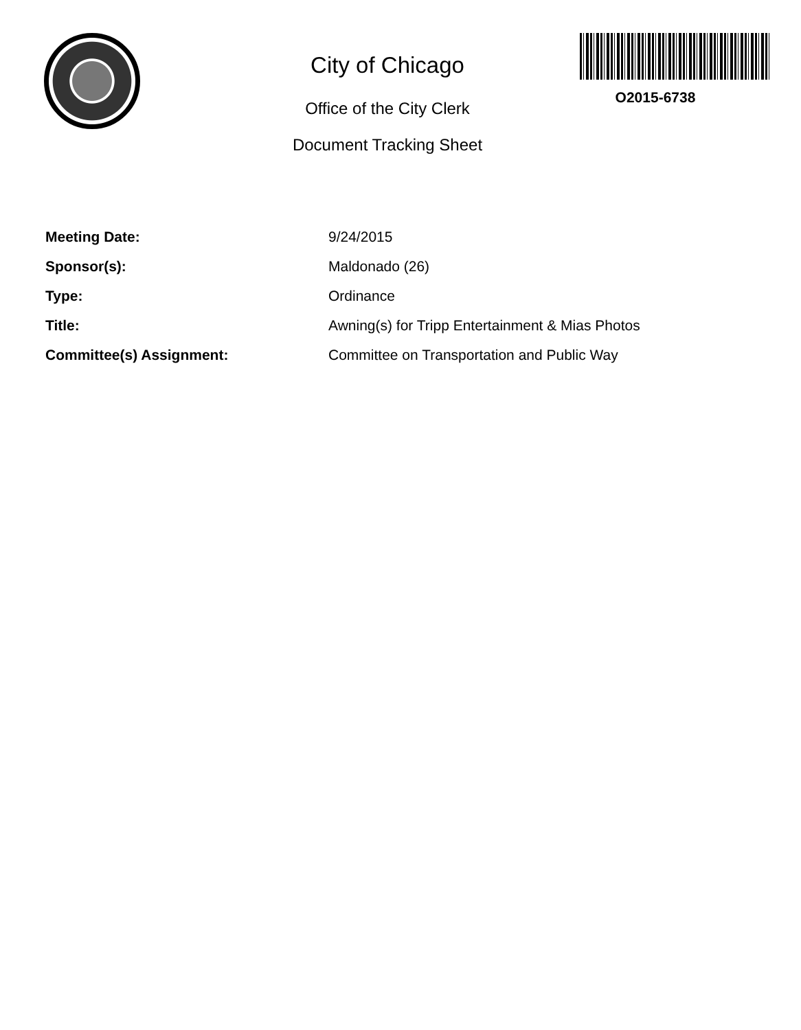City of Chicago
Office of the City Clerk
Document Tracking Sheet
O2015-6738
| Meeting Date: | 9/24/2015 |
| Sponsor(s): | Maldonado (26) |
| Type: | Ordinance |
| Title: | Awning(s) for Tripp Entertainment & Mias Photos |
| Committee(s) Assignment: | Committee on Transportation and Public Way |